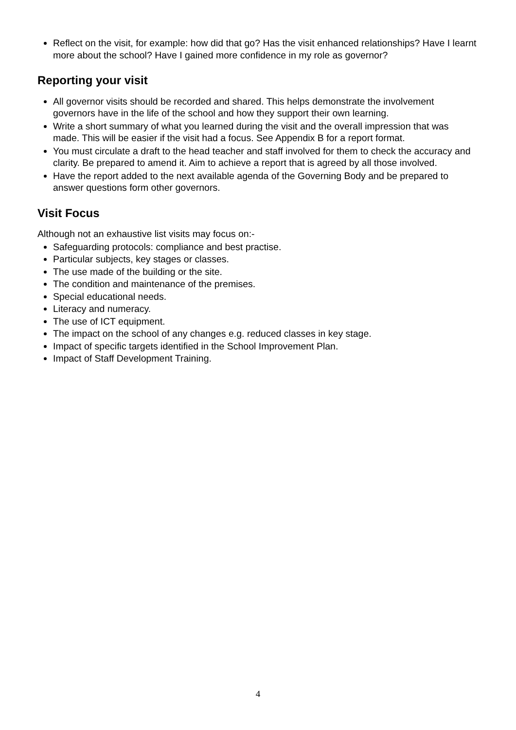Reflect on the visit, for example: how did that go? Has the visit enhanced relationships? Have I learnt more about the school? Have I gained more confidence in my role as governor?
Reporting your visit
All governor visits should be recorded and shared. This helps demonstrate the involvement governors have in the life of the school and how they support their own learning.
Write a short summary of what you learned during the visit and the overall impression that was made. This will be easier if the visit had a focus. See Appendix B for a report format.
You must circulate a draft to the head teacher and staff involved for them to check the accuracy and clarity. Be prepared to amend it. Aim to achieve a report that is agreed by all those involved.
Have the report added to the next available agenda of the Governing Body and be prepared to answer questions form other governors.
Visit Focus
Although not an exhaustive list visits may focus on:-
Safeguarding protocols: compliance and best practise.
Particular subjects, key stages or classes.
The use made of the building or the site.
The condition and maintenance of the premises.
Special educational needs.
Literacy and numeracy.
The use of ICT equipment.
The impact on the school of any changes e.g. reduced classes in key stage.
Impact of specific targets identified in the School Improvement Plan.
Impact of Staff Development Training.
4